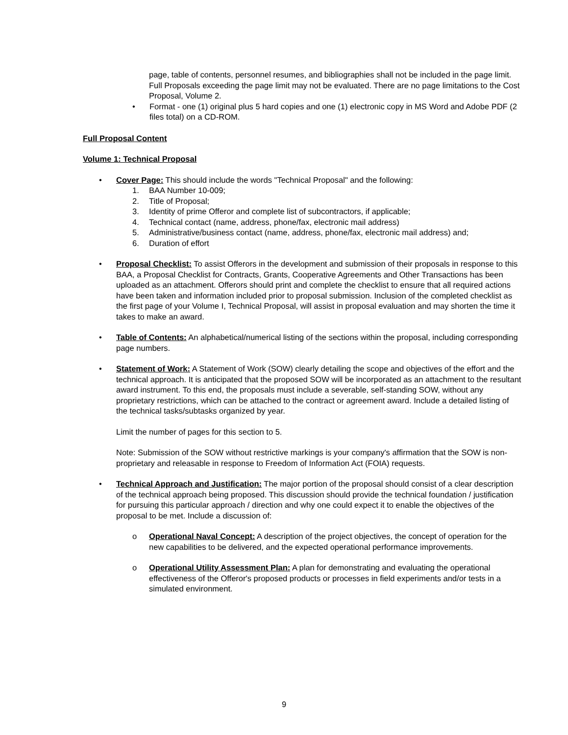page, table of contents, personnel resumes, and bibliographies shall not be included in the page limit. Full Proposals exceeding the page limit may not be evaluated. There are no page limitations to the Cost Proposal, Volume 2.
• Format - one (1) original plus 5 hard copies and one (1) electronic copy in MS Word and Adobe PDF (2 files total) on a CD-ROM.
Full Proposal Content
Volume 1: Technical Proposal
• Cover Page: This should include the words "Technical Proposal" and the following:
1. BAA Number 10-009;
2. Title of Proposal;
3. Identity of prime Offeror and complete list of subcontractors, if applicable;
4. Technical contact (name, address, phone/fax, electronic mail address)
5. Administrative/business contact (name, address, phone/fax, electronic mail address) and;
6. Duration of effort
• Proposal Checklist: To assist Offerors in the development and submission of their proposals in response to this BAA, a Proposal Checklist for Contracts, Grants, Cooperative Agreements and Other Transactions has been uploaded as an attachment. Offerors should print and complete the checklist to ensure that all required actions have been taken and information included prior to proposal submission. Inclusion of the completed checklist as the first page of your Volume I, Technical Proposal, will assist in proposal evaluation and may shorten the time it takes to make an award.
• Table of Contents: An alphabetical/numerical listing of the sections within the proposal, including corresponding page numbers.
• Statement of Work: A Statement of Work (SOW) clearly detailing the scope and objectives of the effort and the technical approach. It is anticipated that the proposed SOW will be incorporated as an attachment to the resultant award instrument. To this end, the proposals must include a severable, self-standing SOW, without any proprietary restrictions, which can be attached to the contract or agreement award. Include a detailed listing of the technical tasks/subtasks organized by year.
Limit the number of pages for this section to 5.
Note: Submission of the SOW without restrictive markings is your company's affirmation that the SOW is non-proprietary and releasable in response to Freedom of Information Act (FOIA) requests.
• Technical Approach and Justification: The major portion of the proposal should consist of a clear description of the technical approach being proposed. This discussion should provide the technical foundation / justification for pursuing this particular approach / direction and why one could expect it to enable the objectives of the proposal to be met. Include a discussion of:
o Operational Naval Concept: A description of the project objectives, the concept of operation for the new capabilities to be delivered, and the expected operational performance improvements.
o Operational Utility Assessment Plan: A plan for demonstrating and evaluating the operational effectiveness of the Offeror's proposed products or processes in field experiments and/or tests in a simulated environment.
9